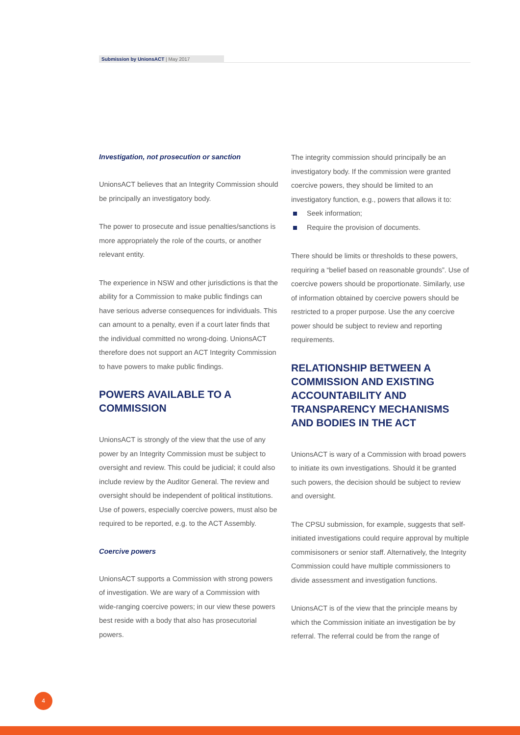Submission by UnionsACT | May 2017
Investigation, not prosecution or sanction
UnionsACT believes that an Integrity Commission should be principally an investigatory body.
The power to prosecute and issue penalties/sanctions is more appropriately the role of the courts, or another relevant entity.
The experience in NSW and other jurisdictions is that the ability for a Commission to make public findings can have serious adverse consequences for individuals. This can amount to a penalty, even if a court later finds that the individual committed no wrong-doing. UnionsACT therefore does not support an ACT Integrity Commission to have powers to make public findings.
POWERS AVAILABLE TO A COMMISSION
UnionsACT is strongly of the view that the use of any power by an Integrity Commission must be subject to oversight and review. This could be judicial; it could also include review by the Auditor General. The review and oversight should be independent of political institutions. Use of powers, especially coercive powers, must also be required to be reported, e.g. to the ACT Assembly.
Coercive powers
UnionsACT supports a Commission with strong powers of investigation. We are wary of a Commission with wide-ranging coercive powers; in our view these powers best reside with a body that also has prosecutorial powers.
The integrity commission should principally be an investigatory body. If the commission were granted coercive powers, they should be limited to an investigatory function, e.g., powers that allows it to:
Seek information;
Require the provision of documents.
There should be limits or thresholds to these powers, requiring a “belief based on reasonable grounds”. Use of coercive powers should be proportionate. Similarly, use of information obtained by coercive powers should be restricted to a proper purpose. Use the any coercive power should be subject to review and reporting requirements.
RELATIONSHIP BETWEEN A COMMISSION AND EXISTING ACCOUNTABILITY AND TRANSPARENCY MECHANISMS AND BODIES IN THE ACT
UnionsACT is wary of a Commission with broad powers to initiate its own investigations. Should it be granted such powers, the decision should be subject to review and oversight.
The CPSU submission, for example, suggests that self-initiated investigations could require approval by multiple commisisoners or senior staff. Alternatively, the Integrity Commission could have multiple commissioners to divide assessment and investigation functions.
UnionsACT is of the view that the principle means by which the Commission initiate an investigation be by referral. The referral could be from the range of
4